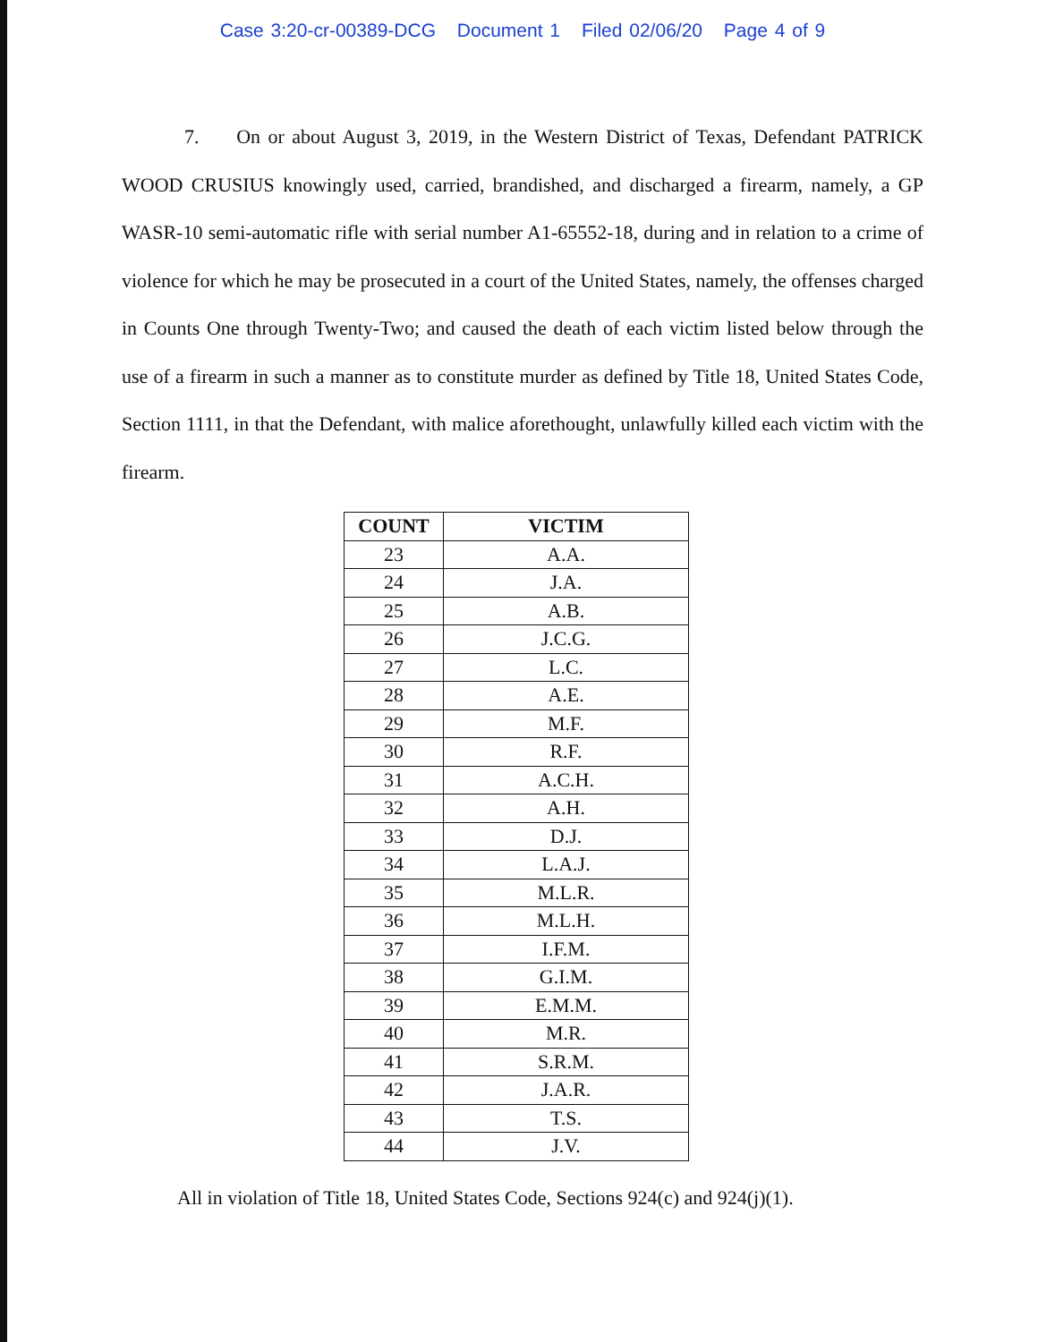Case 3:20-cr-00389-DCG Document 1 Filed 02/06/20 Page 4 of 9
7. On or about August 3, 2019, in the Western District of Texas, Defendant PATRICK WOOD CRUSIUS knowingly used, carried, brandished, and discharged a firearm, namely, a GP WASR-10 semi-automatic rifle with serial number A1-65552-18, during and in relation to a crime of violence for which he may be prosecuted in a court of the United States, namely, the offenses charged in Counts One through Twenty-Two; and caused the death of each victim listed below through the use of a firearm in such a manner as to constitute murder as defined by Title 18, United States Code, Section 1111, in that the Defendant, with malice aforethought, unlawfully killed each victim with the firearm.
| COUNT | VICTIM |
| --- | --- |
| 23 | A.A. |
| 24 | J.A. |
| 25 | A.B. |
| 26 | J.C.G. |
| 27 | L.C. |
| 28 | A.E. |
| 29 | M.F. |
| 30 | R.F. |
| 31 | A.C.H. |
| 32 | A.H. |
| 33 | D.J. |
| 34 | L.A.J. |
| 35 | M.L.R. |
| 36 | M.L.H. |
| 37 | I.F.M. |
| 38 | G.I.M. |
| 39 | E.M.M. |
| 40 | M.R. |
| 41 | S.R.M. |
| 42 | J.A.R. |
| 43 | T.S. |
| 44 | J.V. |
All in violation of Title 18, United States Code, Sections 924(c) and 924(j)(1).